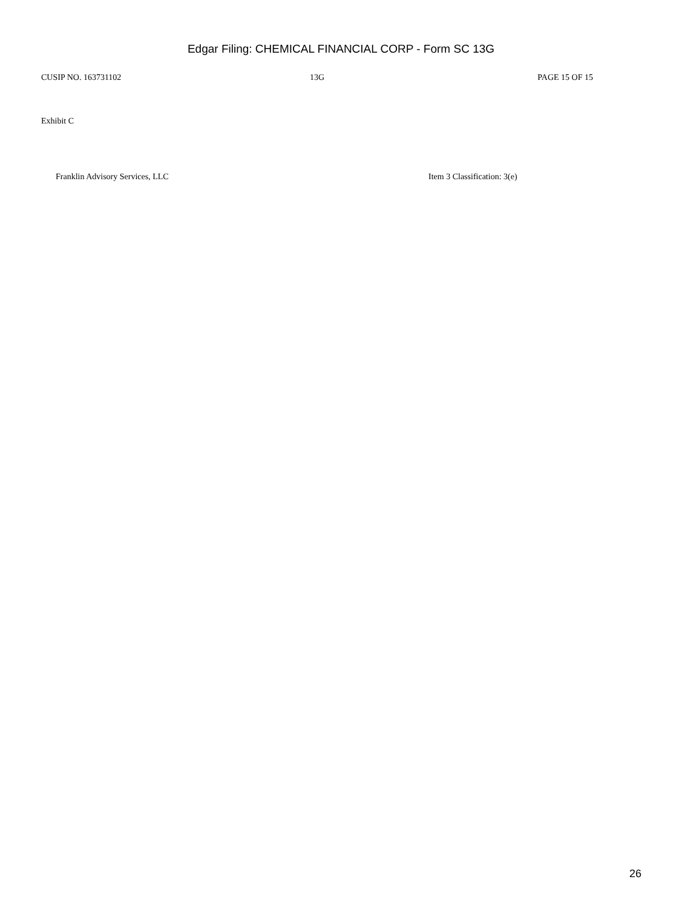Edgar Filing: CHEMICAL FINANCIAL CORP - Form SC 13G
CUSIP NO. 163731102 13G PAGE 15 OF 15
Exhibit C
Franklin Advisory Services, LLC Item 3 Classification: 3(e)
26